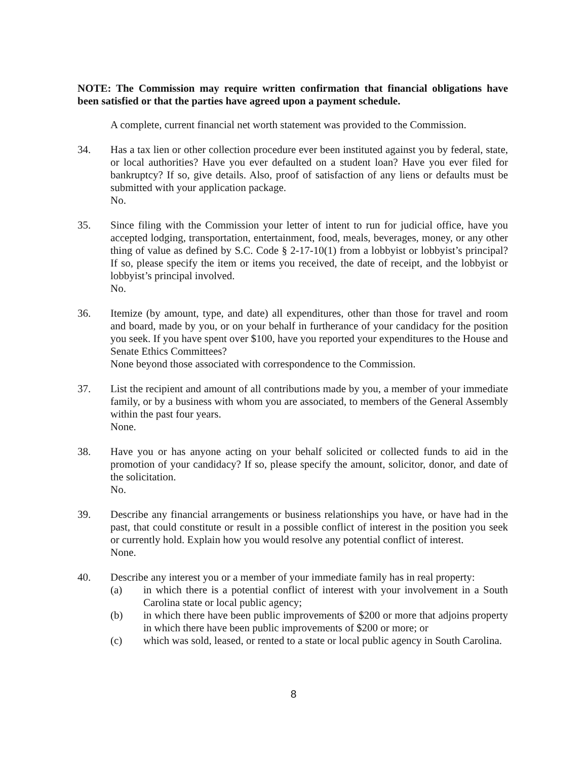NOTE: The Commission may require written confirmation that financial obligations have been satisfied or that the parties have agreed upon a payment schedule.
A complete, current financial net worth statement was provided to the Commission.
34. Has a tax lien or other collection procedure ever been instituted against you by federal, state, or local authorities? Have you ever defaulted on a student loan? Have you ever filed for bankruptcy? If so, give details. Also, proof of satisfaction of any liens or defaults must be submitted with your application package.
No.
35. Since filing with the Commission your letter of intent to run for judicial office, have you accepted lodging, transportation, entertainment, food, meals, beverages, money, or any other thing of value as defined by S.C. Code § 2-17-10(1) from a lobbyist or lobbyist’s principal? If so, please specify the item or items you received, the date of receipt, and the lobbyist or lobbyist’s principal involved.
No.
36. Itemize (by amount, type, and date) all expenditures, other than those for travel and room and board, made by you, or on your behalf in furtherance of your candidacy for the position you seek. If you have spent over $100, have you reported your expenditures to the House and Senate Ethics Committees?
None beyond those associated with correspondence to the Commission.
37. List the recipient and amount of all contributions made by you, a member of your immediate family, or by a business with whom you are associated, to members of the General Assembly within the past four years.
None.
38. Have you or has anyone acting on your behalf solicited or collected funds to aid in the promotion of your candidacy? If so, please specify the amount, solicitor, donor, and date of the solicitation.
No.
39. Describe any financial arrangements or business relationships you have, or have had in the past, that could constitute or result in a possible conflict of interest in the position you seek or currently hold. Explain how you would resolve any potential conflict of interest.
None.
40. Describe any interest you or a member of your immediate family has in real property:
(a) in which there is a potential conflict of interest with your involvement in a South Carolina state or local public agency;
(b) in which there have been public improvements of $200 or more that adjoins property in which there have been public improvements of $200 or more; or
(c) which was sold, leased, or rented to a state or local public agency in South Carolina.
8